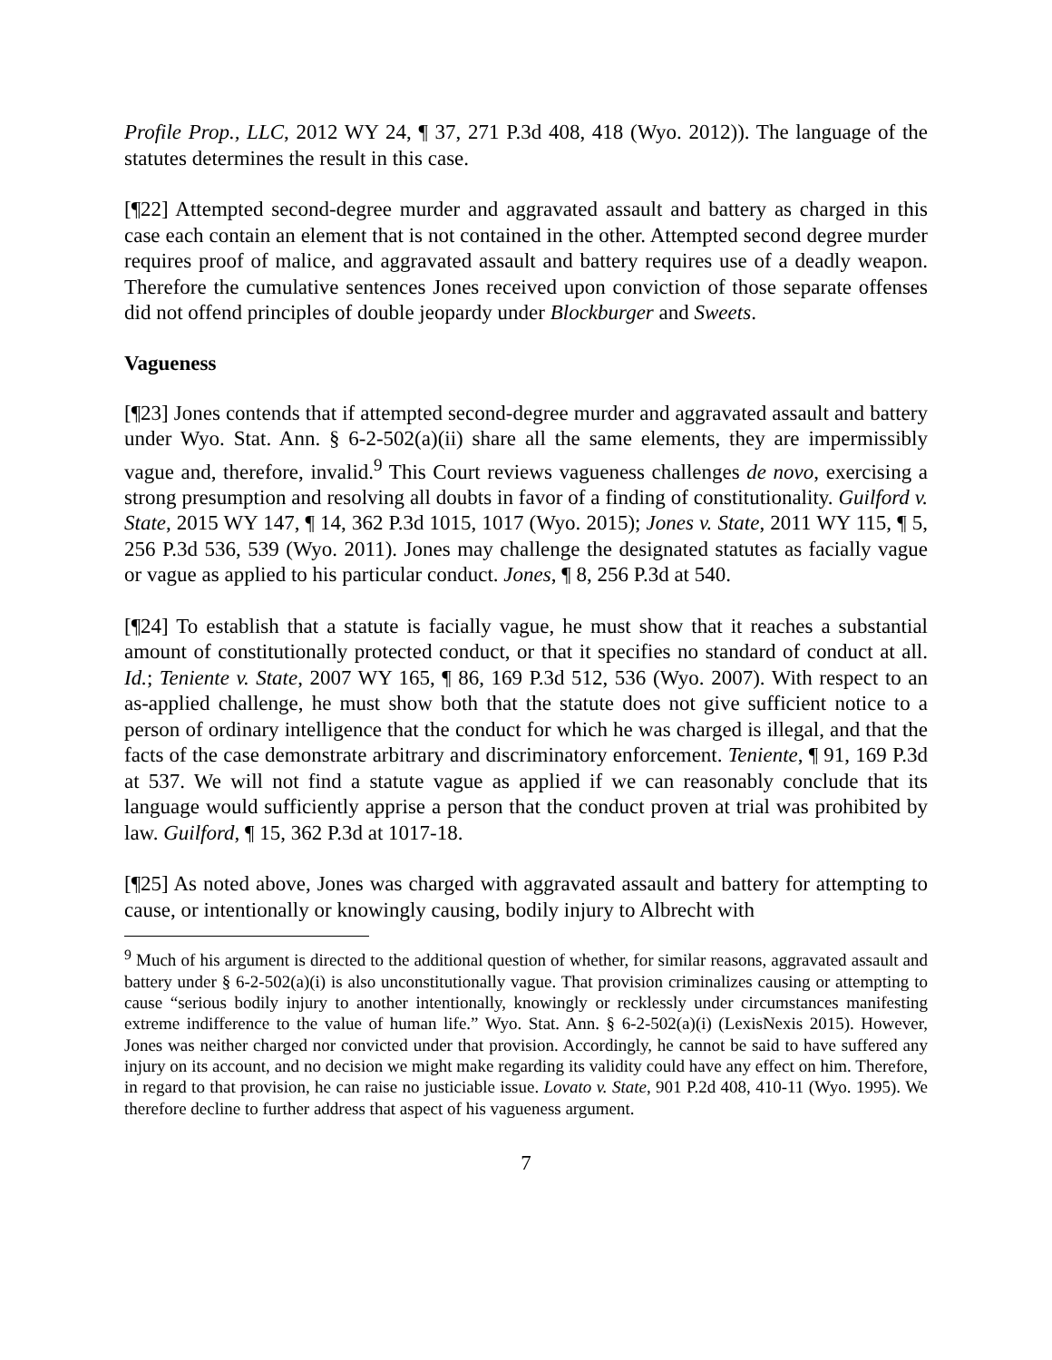Profile Prop., LLC, 2012 WY 24, ¶ 37, 271 P.3d 408, 418 (Wyo. 2012)). The language of the statutes determines the result in this case.
[¶22] Attempted second-degree murder and aggravated assault and battery as charged in this case each contain an element that is not contained in the other. Attempted second degree murder requires proof of malice, and aggravated assault and battery requires use of a deadly weapon. Therefore the cumulative sentences Jones received upon conviction of those separate offenses did not offend principles of double jeopardy under Blockburger and Sweets.
Vagueness
[¶23] Jones contends that if attempted second-degree murder and aggravated assault and battery under Wyo. Stat. Ann. § 6-2-502(a)(ii) share all the same elements, they are impermissibly vague and, therefore, invalid.<sup>9</sup> This Court reviews vagueness challenges de novo, exercising a strong presumption and resolving all doubts in favor of a finding of constitutionality. Guilford v. State, 2015 WY 147, ¶ 14, 362 P.3d 1015, 1017 (Wyo. 2015); Jones v. State, 2011 WY 115, ¶ 5, 256 P.3d 536, 539 (Wyo. 2011). Jones may challenge the designated statutes as facially vague or vague as applied to his particular conduct. Jones, ¶ 8, 256 P.3d at 540.
[¶24] To establish that a statute is facially vague, he must show that it reaches a substantial amount of constitutionally protected conduct, or that it specifies no standard of conduct at all. Id.; Teniente v. State, 2007 WY 165, ¶ 86, 169 P.3d 512, 536 (Wyo. 2007). With respect to an as-applied challenge, he must show both that the statute does not give sufficient notice to a person of ordinary intelligence that the conduct for which he was charged is illegal, and that the facts of the case demonstrate arbitrary and discriminatory enforcement. Teniente, ¶ 91, 169 P.3d at 537. We will not find a statute vague as applied if we can reasonably conclude that its language would sufficiently apprise a person that the conduct proven at trial was prohibited by law. Guilford, ¶ 15, 362 P.3d at 1017-18.
[¶25] As noted above, Jones was charged with aggravated assault and battery for attempting to cause, or intentionally or knowingly causing, bodily injury to Albrecht with
<sup>9</sup> Much of his argument is directed to the additional question of whether, for similar reasons, aggravated assault and battery under § 6-2-502(a)(i) is also unconstitutionally vague. That provision criminalizes causing or attempting to cause “serious bodily injury to another intentionally, knowingly or recklessly under circumstances manifesting extreme indifference to the value of human life.” Wyo. Stat. Ann. § 6-2-502(a)(i) (LexisNexis 2015). However, Jones was neither charged nor convicted under that provision. Accordingly, he cannot be said to have suffered any injury on its account, and no decision we might make regarding its validity could have any effect on him. Therefore, in regard to that provision, he can raise no justiciable issue. Lovato v. State, 901 P.2d 408, 410-11 (Wyo. 1995). We therefore decline to further address that aspect of his vagueness argument.
7